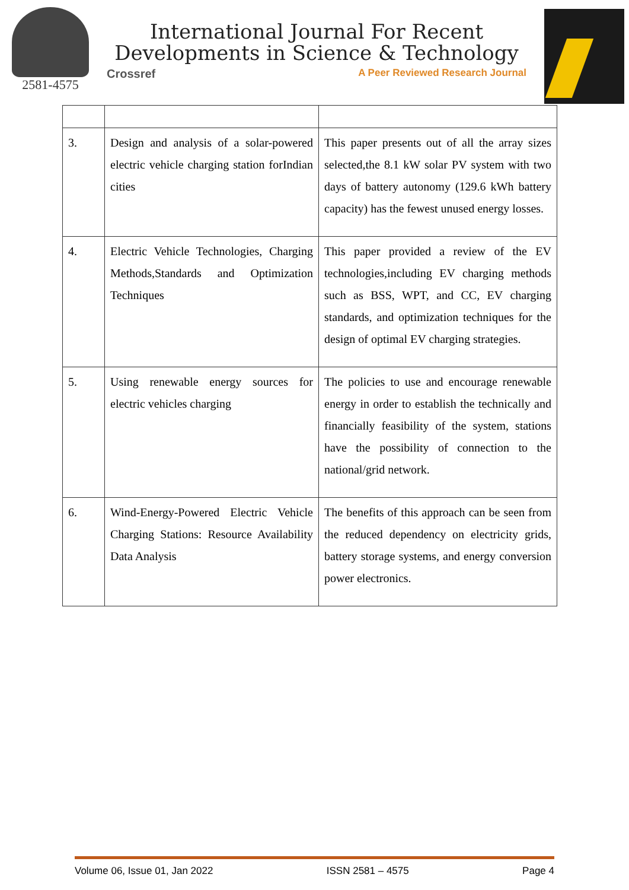2581-4575
International Journal For Recent
Developments in Science & Technology
Crossref A Peer Reviewed Research Journal
| 3. | Design and analysis of a solar-powered electric vehicle charging station forIndian cities | This paper presents out of all the array sizes selected,the 8.1 kW solar PV system with two days of battery autonomy (129.6 kWh battery capacity) has the fewest unused energy losses. |
| 4. | Electric Vehicle Technologies, Charging Methods,Standards and Optimization Techniques | This paper provided a review of the EV technologies,including EV charging methods such as BSS, WPT, and CC, EV charging standards, and optimization techniques for the design of optimal EV charging strategies. |
| 5. | Using renewable energy sources for electric vehicles charging | The policies to use and encourage renewable energy in order to establish the technically and financially feasibility of the system, stations have the possibility of connection to the national/grid network. |
| 6. | Wind-Energy-Powered Electric Vehicle Charging Stations: Resource Availability Data Analysis | The benefits of this approach can be seen from the reduced dependency on electricity grids, battery storage systems, and energy conversion power electronics. |
Volume 06, Issue 01, Jan 2022 ISSN 2581 – 4575 Page 4